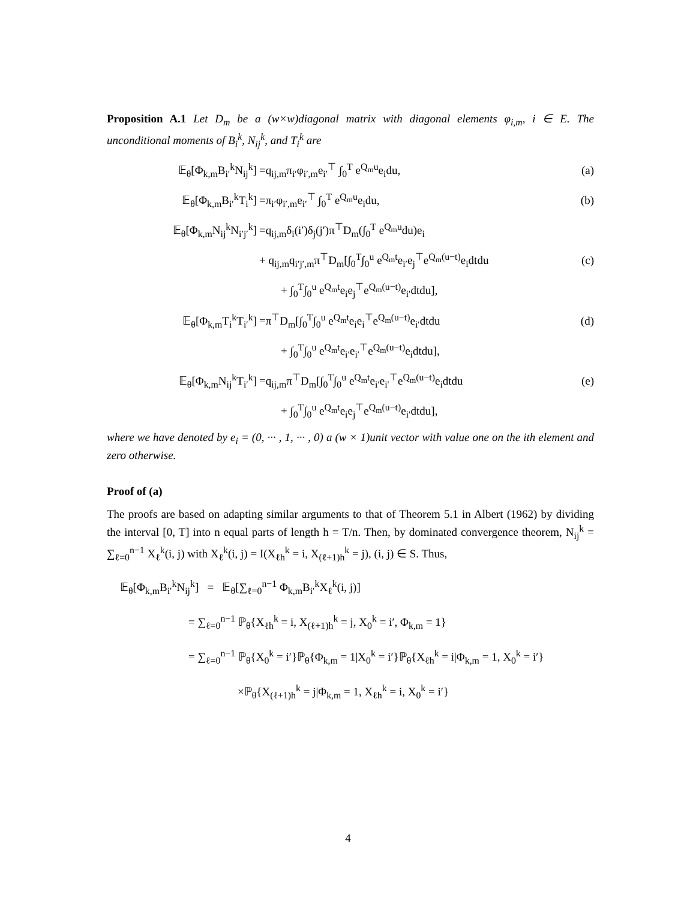Proposition A.1 Let D<sub>m</sub> be a (w×w)diagonal matrix with diagonal elements φ<sub>i,m</sub>, i ∈ E. The unconditional moments of B<sub>i</sub><sup>k</sup>, N<sub>ij</sub><sup>k</sup>, and T<sub>i</sub><sup>k</sup> are
𝔼<sub>θ</sub>[Φ<sub>k,m</sub>B<sub>i′</sub><sup>k</sup>N<sub>ij</sub><sup>k</sup>] =q<sub>ij,m</sub>π<sub>i′</sub>φ<sub>i′,m</sub>e<sub>i′</sub><sup>⊤</sup> ∫<sub>0</sub><sup>T</sup> e<sup>Q<sub>m</sub>u</sup>e<sub>i</sub>du, (a)
𝔼<sub>θ</sub>[Φ<sub>k,m</sub>B<sub>i′</sub><sup>k</sup>T<sub>i</sub><sup>k</sup>] =π<sub>i′</sub>φ<sub>i′,m</sub>e<sub>i′</sub><sup>⊤</sup> ∫<sub>0</sub><sup>T</sup> e<sup>Q<sub>m</sub>u</sup>e<sub>i</sub>du, (b)
𝔼<sub>θ</sub>[Φ<sub>k,m</sub>N<sub>ij</sub><sup>k</sup>N<sub>i′j′</sub><sup>k</sup>] =q<sub>ij,m</sub>δ<sub>i</sub>(i′)δ<sub>j</sub>(j′)π<sup>⊤</sup>D<sub>m</sub>(∫<sub>0</sub><sup>T</sup> e<sup>Q<sub>m</sub>u</sup>du)e<sub>i</sub>
+ q<sub>ij,m</sub>q<sub>i′j′,m</sub>π<sup>⊤</sup>D<sub>m</sub>[∫<sub>0</sub><sup>T</sup>∫<sub>0</sub><sup>u</sup> e<sup>Q<sub>m</sub>t</sup>e<sub>i′</sub>e<sub>j</sub><sup>⊤</sup>e<sup>Q<sub>m</sub>(u−t)</sup>e<sub>i</sub>dtdu (c)
+ ∫<sub>0</sub><sup>T</sup>∫<sub>0</sub><sup>u</sup> e<sup>Q<sub>m</sub>t</sup>e<sub>i</sub>e<sub>j</sub><sup>⊤</sup>e<sup>Q<sub>m</sub>(u−t)</sup>e<sub>i′</sub>dtdu],
𝔼<sub>θ</sub>[Φ<sub>k,m</sub>T<sub>i</sub><sup>k</sup>T<sub>i′</sub><sup>k</sup>] =π<sup>⊤</sup>D<sub>m</sub>[∫<sub>0</sub><sup>T</sup>∫<sub>0</sub><sup>u</sup> e<sup>Q<sub>m</sub>t</sup>e<sub>i</sub>e<sub>i</sub><sup>⊤</sup>e<sup>Q<sub>m</sub>(u−t)</sup>e<sub>i′</sub>dtdu (d)
+ ∫<sub>0</sub><sup>T</sup>∫<sub>0</sub><sup>u</sup> e<sup>Q<sub>m</sub>t</sup>e<sub>i′</sub>e<sub>i′</sub><sup>⊤</sup>e<sup>Q<sub>m</sub>(u−t)</sup>e<sub>i</sub>dtdu],
𝔼<sub>θ</sub>[Φ<sub>k,m</sub>N<sub>ij</sub><sup>k</sup>T<sub>i′</sub><sup>k</sup>] =q<sub>ij,m</sub>π<sup>⊤</sup>D<sub>m</sub>[∫<sub>0</sub><sup>T</sup>∫<sub>0</sub><sup>u</sup> e<sup>Q<sub>m</sub>t</sup>e<sub>i′</sub>e<sub>i′</sub><sup>⊤</sup>e<sup>Q<sub>m</sub>(u−t)</sup>e<sub>i</sub>dtdu (e)
+ ∫<sub>0</sub><sup>T</sup>∫<sub>0</sub><sup>u</sup> e<sup>Q<sub>m</sub>t</sup>e<sub>i</sub>e<sub>j</sub><sup>⊤</sup>e<sup>Q<sub>m</sub>(u−t)</sup>e<sub>i′</sub>dtdu],
where we have denoted by e<sub>i</sub> = (0, ··· , 1, ··· , 0) a (w × 1)unit vector with value one on the ith element and zero otherwise.
Proof of (a)
The proofs are based on adapting similar arguments to that of Theorem 5.1 in Albert (1962) by dividing the interval [0, T] into n equal parts of length h = T/n. Then, by dominated convergence theorem, N<sub>ij</sub><sup>k</sup> = ∑<sub>ℓ=0</sub><sup>n−1</sup> X<sub>ℓ</sub><sup>k</sup>(i, j) with X<sub>ℓ</sub><sup>k</sup>(i, j) = I(X<sub>ℓh</sub><sup>k</sup> = i, X<sub>(ℓ+1)h</sub><sup>k</sup> = j), (i, j) ∈ S. Thus,
𝔼<sub>θ</sub>[Φ<sub>k,m</sub>B<sub>i′</sub><sup>k</sup>N<sub>ij</sub><sup>k</sup>] = 𝔼<sub>θ</sub>[∑<sub>ℓ=0</sub><sup>n−1</sup> Φ<sub>k,m</sub>B<sub>i′</sub><sup>k</sup>X<sub>ℓ</sub><sup>k</sup>(i, j)]
= ∑<sub>ℓ=0</sub><sup>n−1</sup> ℙ<sub>θ</sub>{X<sub>ℓh</sub><sup>k</sup> = i, X<sub>(ℓ+1)h</sub><sup>k</sup> = j, X<sub>0</sub><sup>k</sup> = i′, Φ<sub>k,m</sub> = 1}
= ∑<sub>ℓ=0</sub><sup>n−1</sup> ℙ<sub>θ</sub>{X<sub>0</sub><sup>k</sup> = i′}ℙ<sub>θ</sub>{Φ<sub>k,m</sub> = 1|X<sub>0</sub><sup>k</sup> = i′}ℙ<sub>θ</sub>{X<sub>ℓh</sub><sup>k</sup> = i|Φ<sub>k,m</sub> = 1, X<sub>0</sub><sup>k</sup> = i′}
×ℙ<sub>θ</sub>{X<sub>(ℓ+1)h</sub><sup>k</sup> = j|Φ<sub>k,m</sub> = 1, X<sub>ℓh</sub><sup>k</sup> = i, X<sub>0</sub><sup>k</sup> = i′}
4